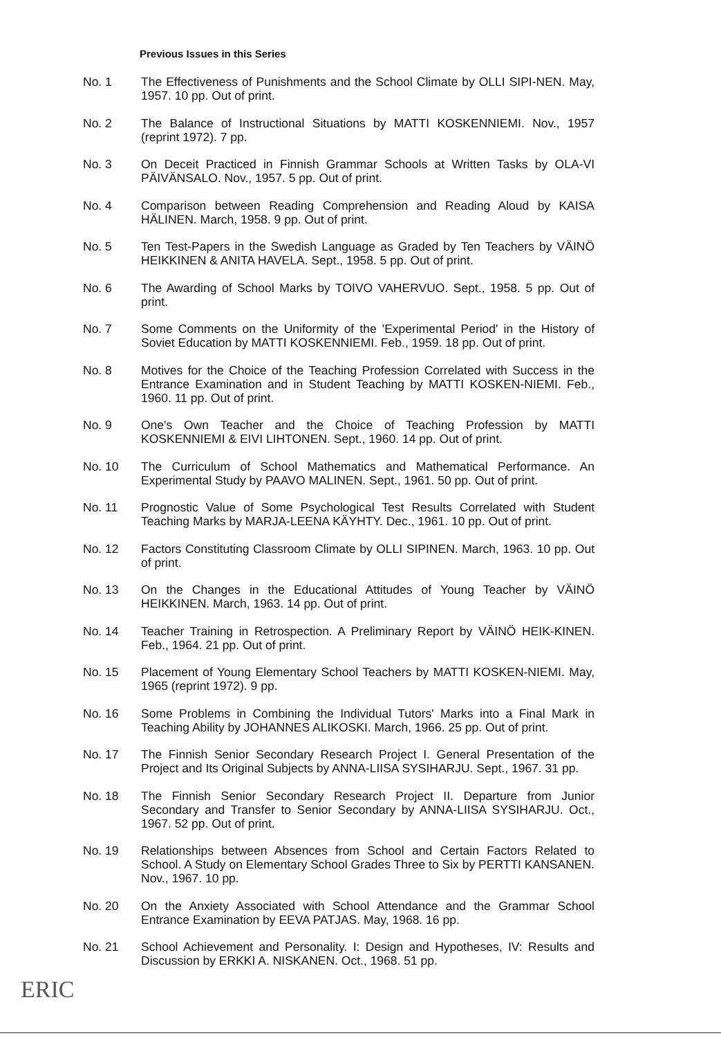Previous Issues in this Series
No. 1 The Effectiveness of Punishments and the School Climate by OLLI SIPI-NEN. May, 1957. 10 pp. Out of print.
No. 2 The Balance of Instructional Situations by MATTI KOSKENNIEMI. Nov., 1957 (reprint 1972). 7 pp.
No. 3 On Deceit Practiced in Finnish Grammar Schools at Written Tasks by OLA-VI PÄIVÄNSALO. Nov., 1957. 5 pp. Out of print.
No. 4 Comparison between Reading Comprehension and Reading Aloud by KAISA HÄLINEN. March, 1958. 9 pp. Out of print.
No. 5 Ten Test-Papers in the Swedish Language as Graded by Ten Teachers by VÄINÖ HEIKKINEN & ANITA HAVELA. Sept., 1958. 5 pp. Out of print.
No. 6 The Awarding of School Marks by TOIVO VAHERVUO. Sept., 1958. 5 pp. Out of print.
No. 7 Some Comments on the Uniformity of the 'Experimental Period' in the History of Soviet Education by MATTI KOSKENNIEMI. Feb., 1959. 18 pp. Out of print.
No. 8 Motives for the Choice of the Teaching Profession Correlated with Success in the Entrance Examination and in Student Teaching by MATTI KOSKEN-NIEMI. Feb., 1960. 11 pp. Out of print.
No. 9 One's Own Teacher and the Choice of Teaching Profession by MATTI KOSKENNIEMI & EIVI LIHTONEN. Sept., 1960. 14 pp. Out of print.
No. 10 The Curriculum of School Mathematics and Mathematical Performance. An Experimental Study by PAAVO MALINEN. Sept., 1961. 50 pp. Out of print.
No. 11 Prognostic Value of Some Psychological Test Results Correlated with Student Teaching Marks by MARJA-LEENA KÄYHTY. Dec., 1961. 10 pp. Out of print.
No. 12 Factors Constituting Classroom Climate by OLLI SIPINEN. March, 1963. 10 pp. Out of print.
No. 13 On the Changes in the Educational Attitudes of Young Teacher by VÄINÖ HEIKKINEN. March, 1963. 14 pp. Out of print.
No. 14 Teacher Training in Retrospection. A Preliminary Report by VÄINÖ HEIK-KINEN. Feb., 1964. 21 pp. Out of print.
No. 15 Placement of Young Elementary School Teachers by MATTI KOSKEN-NIEMI. May, 1965 (reprint 1972). 9 pp.
No. 16 Some Problems in Combining the Individual Tutors' Marks into a Final Mark in Teaching Ability by JOHANNES ALIKOSKI. March, 1966. 25 pp. Out of print.
No. 17 The Finnish Senior Secondary Research Project I. General Presentation of the Project and Its Original Subjects by ANNA-LIISA SYSIHARJU. Sept., 1967. 31 pp.
No. 18 The Finnish Senior Secondary Research Project II. Departure from Junior Secondary and Transfer to Senior Secondary by ANNA-LIISA SYSIHARJU. Oct., 1967. 52 pp. Out of print.
No. 19 Relationships between Absences from School and Certain Factors Related to School. A Study on Elementary School Grades Three to Six by PERTTI KANSANEN. Nov., 1967. 10 pp.
No. 20 On the Anxiety Associated with School Attendance and the Grammar School Entrance Examination by EEVA PATJAS. May, 1968. 16 pp.
No. 21 School Achievement and Personality. I: Design and Hypotheses, IV: Results and Discussion by ERKKI A. NISKANEN. Oct., 1968. 51 pp.
ERIC